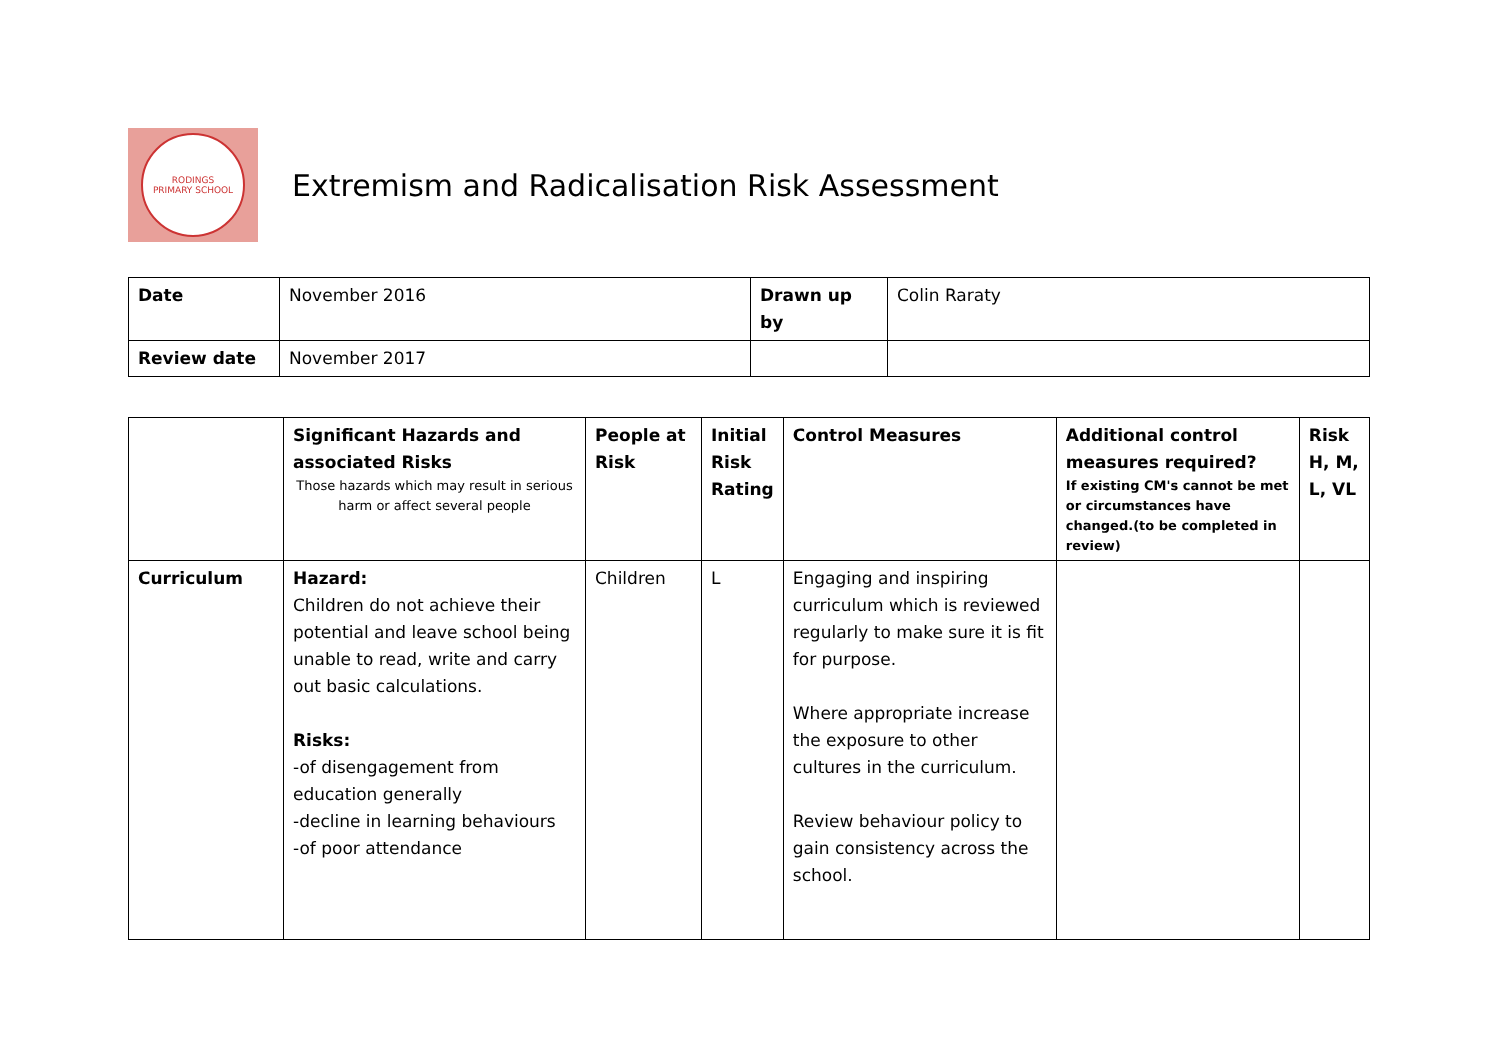RODINGS
PRIMARY SCHOOL
Extremism and Radicalisation Risk Assessment
| Date | November 2016 | Drawn up by | Colin Raraty |
| Review date | November 2017 | | |
| | Significant Hazards and associated Risks Those hazards which may result in serious harm or affect several people | People at Risk | Initial Risk Rating | Control Measures | Additional control measures required? If existing CM's cannot be met or circumstances have changed.(to be completed in review) | Risk H, M, L, VL |
| --- | --- | --- | --- | --- | --- | --- |
| Curriculum | Hazard: Children do not achieve their potential and leave school being unable to read, write and carry out basic calculations. Risks: -of disengagement from education generally -decline in learning behaviours -of poor attendance | Children | L | Engaging and inspiring curriculum which is reviewed regularly to make sure it is fit for purpose. Where appropriate increase the exposure to other cultures in the curriculum. Review behaviour policy to gain consistency across the school. | | |